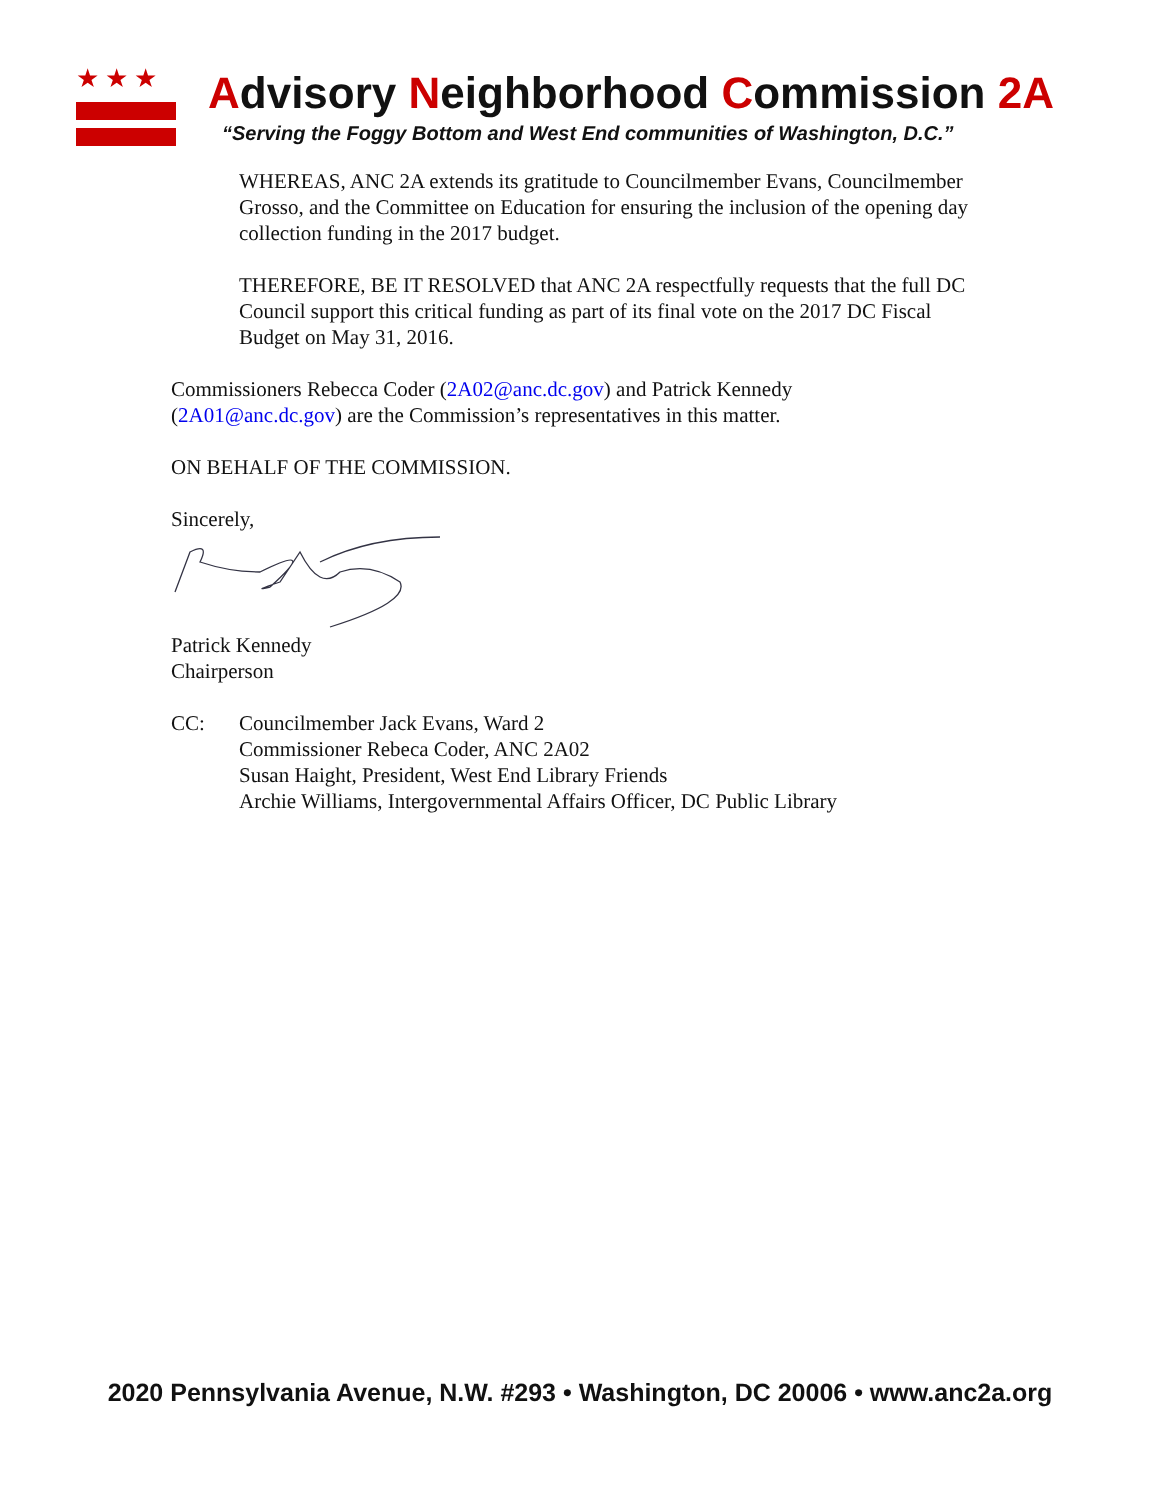★★★
Advisory Neighborhood Commission 2A
“Serving the Foggy Bottom and West End communities of Washington, D.C.”
WHEREAS, ANC 2A extends its gratitude to Councilmember Evans, Councilmember Grosso, and the Committee on Education for ensuring the inclusion of the opening day collection funding in the 2017 budget.
THEREFORE, BE IT RESOLVED that ANC 2A respectfully requests that the full DC Council support this critical funding as part of its final vote on the 2017 DC Fiscal Budget on May 31, 2016.
Commissioners Rebecca Coder (2A02@anc.dc.gov) and Patrick Kennedy
(2A01@anc.dc.gov) are the Commission’s representatives in this matter.
ON BEHALF OF THE COMMISSION.
Sincerely,
Patrick Kennedy
Chairperson
CC: Councilmember Jack Evans, Ward 2
Commissioner Rebeca Coder, ANC 2A02
Susan Haight, President, West End Library Friends
Archie Williams, Intergovernmental Affairs Officer, DC Public Library
2020 Pennsylvania Avenue, N.W. #293 • Washington, DC 20006 • www.anc2a.org